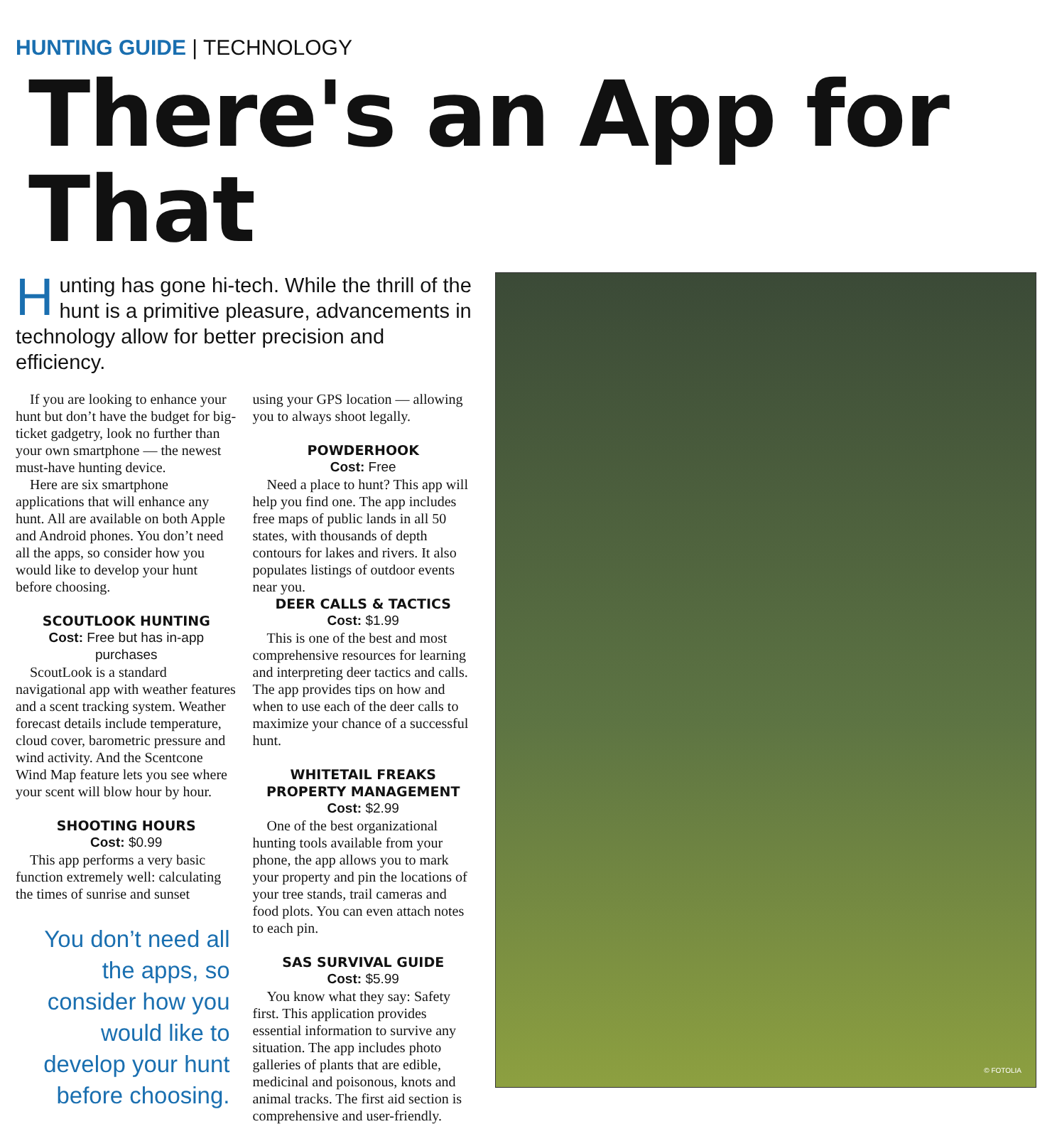HUNTING GUIDE | TECHNOLOGY
There's an App for That
Hunting has gone hi-tech. While the thrill of the hunt is a primitive pleasure, advancements in technology allow for better precision and efficiency.
If you are looking to enhance your hunt but don’t have the budget for big-ticket gadgetry, look no further than your own smartphone — the newest must-have hunting device.
Here are six smartphone applications that will enhance any hunt. All are available on both Apple and Android phones. You don’t need all the apps, so consider how you would like to develop your hunt before choosing.
SCOUTLOOK HUNTING
Cost: Free but has in-app purchases
ScoutLook is a standard navigational app with weather features and a scent tracking system. Weather forecast details include temperature, cloud cover, barometric pressure and wind activity. And the Scentcone Wind Map feature lets you see where your scent will blow hour by hour.
SHOOTING HOURS
Cost: $0.99
This app performs a very basic function extremely well: calculating the times of sunrise and sunset
You don’t need all the apps, so consider how you would like to develop your hunt before choosing.
using your GPS location — allowing you to always shoot legally.
POWDERHOOK
Cost: Free
Need a place to hunt? This app will help you find one. The app includes free maps of public lands in all 50 states, with thousands of depth contours for lakes and rivers. It also populates listings of outdoor events near you.
DEER CALLS & TACTICS
Cost: $1.99
This is one of the best and most comprehensive resources for learning and interpreting deer tactics and calls. The app provides tips on how and when to use each of the deer calls to maximize your chance of a successful hunt.
WHITETAIL FREAKS PROPERTY MANAGEMENT
Cost: $2.99
One of the best organizational hunting tools available from your phone, the app allows you to mark your property and pin the locations of your tree stands, trail cameras and food plots. You can even attach notes to each pin.
SAS SURVIVAL GUIDE
Cost: $5.99
You know what they say: Safety first. This application provides essential information to survive any situation. The app includes photo galleries of plants that are edible, medicinal and poisonous, knots and animal tracks. The first aid section is comprehensive and user-friendly.
© FOTOLIA